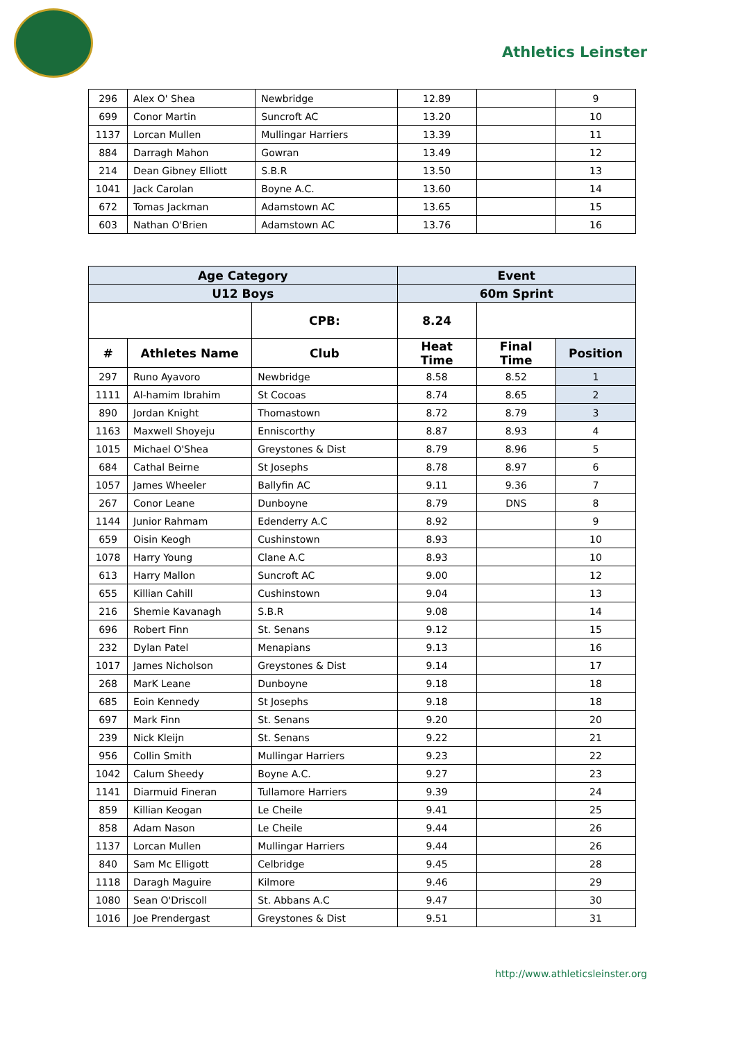Athletics Leinster
| 296 | Alex O' Shea | Newbridge | 12.89 | | 9 |
| 699 | Conor Martin | Suncroft AC | 13.20 | | 10 |
| 1137 | Lorcan Mullen | Mullingar Harriers | 13.39 | | 11 |
| 884 | Darragh Mahon | Gowran | 13.49 | | 12 |
| 214 | Dean Gibney Elliott | S.B.R | 13.50 | | 13 |
| 1041 | Jack Carolan | Boyne A.C. | 13.60 | | 14 |
| 672 | Tomas Jackman | Adamstown AC | 13.65 | | 15 |
| 603 | Nathan O'Brien | Adamstown AC | 13.76 | | 16 |
| Age Category | | | Event | | |
| --- | --- | --- | --- | --- | --- |
| U12 Boys | | | 60m Sprint | | |
| | | CPB: | 8.24 | | |
| # | Athletes Name | Club | Heat Time | Final Time | Position |
| 297 | Runo Ayavoro | Newbridge | 8.58 | 8.52 | 1 |
| 1111 | Al-hamim Ibrahim | St Cocoas | 8.74 | 8.65 | 2 |
| 890 | Jordan Knight | Thomastown | 8.72 | 8.79 | 3 |
| 1163 | Maxwell Shoyeju | Enniscorthy | 8.87 | 8.93 | 4 |
| 1015 | Michael O'Shea | Greystones & Dist | 8.79 | 8.96 | 5 |
| 684 | Cathal Beirne | St Josephs | 8.78 | 8.97 | 6 |
| 1057 | James Wheeler | Ballyfin AC | 9.11 | 9.36 | 7 |
| 267 | Conor Leane | Dunboyne | 8.79 | DNS | 8 |
| 1144 | Junior Rahmam | Edenderry A.C | 8.92 | | 9 |
| 659 | Oisin Keogh | Cushinstown | 8.93 | | 10 |
| 1078 | Harry Young | Clane A.C | 8.93 | | 10 |
| 613 | Harry Mallon | Suncroft AC | 9.00 | | 12 |
| 655 | Killian Cahill | Cushinstown | 9.04 | | 13 |
| 216 | Shemie Kavanagh | S.B.R | 9.08 | | 14 |
| 696 | Robert Finn | St. Senans | 9.12 | | 15 |
| 232 | Dylan Patel | Menapians | 9.13 | | 16 |
| 1017 | James Nicholson | Greystones & Dist | 9.14 | | 17 |
| 268 | MarK Leane | Dunboyne | 9.18 | | 18 |
| 685 | Eoin Kennedy | St Josephs | 9.18 | | 18 |
| 697 | Mark Finn | St. Senans | 9.20 | | 20 |
| 239 | Nick Kleijn | St. Senans | 9.22 | | 21 |
| 956 | Collin Smith | Mullingar Harriers | 9.23 | | 22 |
| 1042 | Calum Sheedy | Boyne A.C. | 9.27 | | 23 |
| 1141 | Diarmuid Fineran | Tullamore Harriers | 9.39 | | 24 |
| 859 | Killian Keogan | Le Cheile | 9.41 | | 25 |
| 858 | Adam Nason | Le Cheile | 9.44 | | 26 |
| 1137 | Lorcan Mullen | Mullingar Harriers | 9.44 | | 26 |
| 840 | Sam Mc Elligott | Celbridge | 9.45 | | 28 |
| 1118 | Daragh Maguire | Kilmore | 9.46 | | 29 |
| 1080 | Sean O'Driscoll | St. Abbans A.C | 9.47 | | 30 |
| 1016 | Joe Prendergast | Greystones & Dist | 9.51 | | 31 |
http://www.athleticsleinster.org